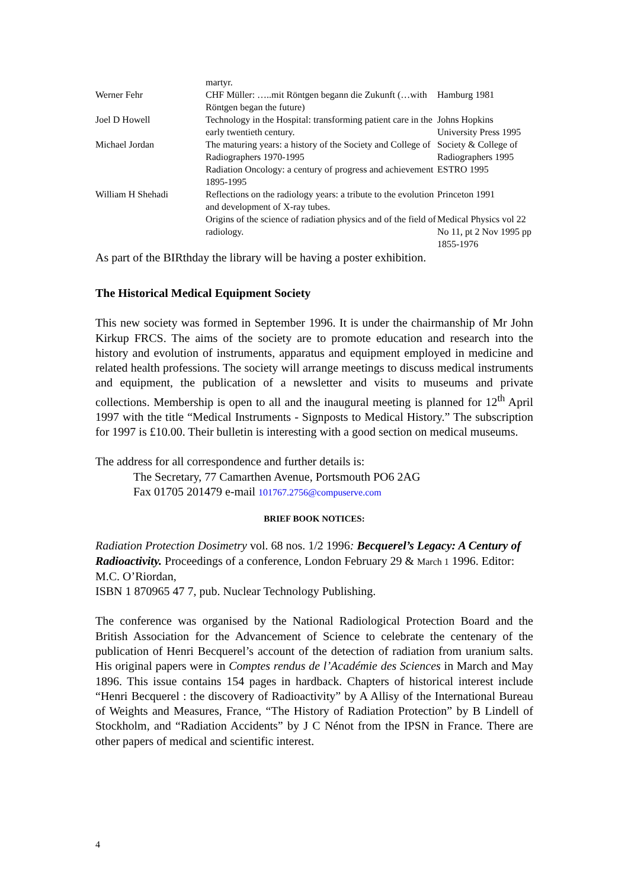| | martyr. | |
| Werner Fehr | CHF Müller: …..mit Röntgen begann die Zukunft (…with Röntgen began the future) | Hamburg 1981 |
| Joel D Howell | Technology in the Hospital: transforming patient care in the early twentieth century. | Johns Hopkins University Press 1995 |
| Michael Jordan | The maturing years: a history of the Society and College of Radiographers 1970-1995 | Society & College of Radiographers 1995 |
| | Radiation Oncology: a century of progress and achievement 1895-1995 | ESTRO 1995 |
| William H Shehadi | Reflections on the radiology years: a tribute to the evolution and development of X-ray tubes. | Princeton 1991 |
| | Origins of the science of radiation physics and of the field of radiology. | Medical Physics vol 22 No 11, pt 2 Nov 1995 pp 1855-1976 |
As part of the BIRthday the library will be having a poster exhibition.
The Historical Medical Equipment Society
This new society was formed in September 1996. It is under the chairmanship of Mr John Kirkup FRCS. The aims of the society are to promote education and research into the history and evolution of instruments, apparatus and equipment employed in medicine and related health professions. The society will arrange meetings to discuss medical instruments and equipment, the publication of a newsletter and visits to museums and private collections. Membership is open to all and the inaugural meeting is planned for 12<sup>th</sup> April 1997 with the title “Medical Instruments - Signposts to Medical History.” The subscription for 1997 is £10.00. Their bulletin is interesting with a good section on medical museums.
The address for all correspondence and further details is:
The Secretary, 77 Camarthen Avenue, Portsmouth PO6 2AG
Fax 01705 201479 e-mail 101767.2756@compuserve.com
BRIEF BOOK NOTICES:
Radiation Protection Dosimetry vol. 68 nos. 1/2 1996: Becquerel’s Legacy: A Century of Radioactivity. Proceedings of a conference, London February 29 & March 1 1996. Editor: M.C. O’Riordan,
ISBN 1 870965 47 7, pub. Nuclear Technology Publishing.
The conference was organised by the National Radiological Protection Board and the British Association for the Advancement of Science to celebrate the centenary of the publication of Henri Becquerel’s account of the detection of radiation from uranium salts. His original papers were in Comptes rendus de l’Académie des Sciences in March and May 1896. This issue contains 154 pages in hardback. Chapters of historical interest include “Henri Becquerel : the discovery of Radioactivity” by A Allisy of the International Bureau of Weights and Measures, France, “The History of Radiation Protection” by B Lindell of Stockholm, and “Radiation Accidents” by J C Nénot from the IPSN in France. There are other papers of medical and scientific interest.
4